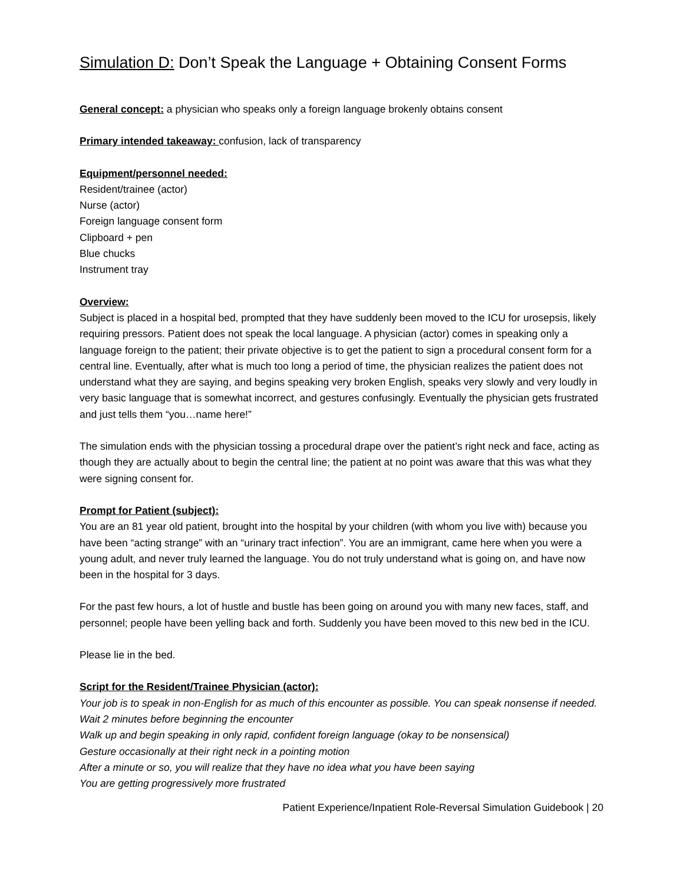Simulation D: Don’t Speak the Language + Obtaining Consent Forms
General concept: a physician who speaks only a foreign language brokenly obtains consent
Primary intended takeaway: confusion, lack of transparency
Equipment/personnel needed:
Resident/trainee (actor)
Nurse (actor)
Foreign language consent form
Clipboard + pen
Blue chucks
Instrument tray
Overview:
Subject is placed in a hospital bed, prompted that they have suddenly been moved to the ICU for urosepsis, likely requiring pressors. Patient does not speak the local language. A physician (actor) comes in speaking only a language foreign to the patient; their private objective is to get the patient to sign a procedural consent form for a central line. Eventually, after what is much too long a period of time, the physician realizes the patient does not understand what they are saying, and begins speaking very broken English, speaks very slowly and very loudly in very basic language that is somewhat incorrect, and gestures confusingly. Eventually the physician gets frustrated and just tells them “you…name here!”
The simulation ends with the physician tossing a procedural drape over the patient’s right neck and face, acting as though they are actually about to begin the central line; the patient at no point was aware that this was what they were signing consent for.
Prompt for Patient (subject):
You are an 81 year old patient, brought into the hospital by your children (with whom you live with) because you have been “acting strange” with an “urinary tract infection”. You are an immigrant, came here when you were a young adult, and never truly learned the language. You do not truly understand what is going on, and have now been in the hospital for 3 days.
For the past few hours, a lot of hustle and bustle has been going on around you with many new faces, staff, and personnel; people have been yelling back and forth. Suddenly you have been moved to this new bed in the ICU.
Please lie in the bed.
Script for the Resident/Trainee Physician (actor):
Your job is to speak in non-English for as much of this encounter as possible. You can speak nonsense if needed.
Wait 2 minutes before beginning the encounter
Walk up and begin speaking in only rapid, confident foreign language (okay to be nonsensical)
Gesture occasionally at their right neck in a pointing motion
After a minute or so, you will realize that they have no idea what you have been saying
You are getting progressively more frustrated
Patient Experience/Inpatient Role-Reversal Simulation Guidebook | 20